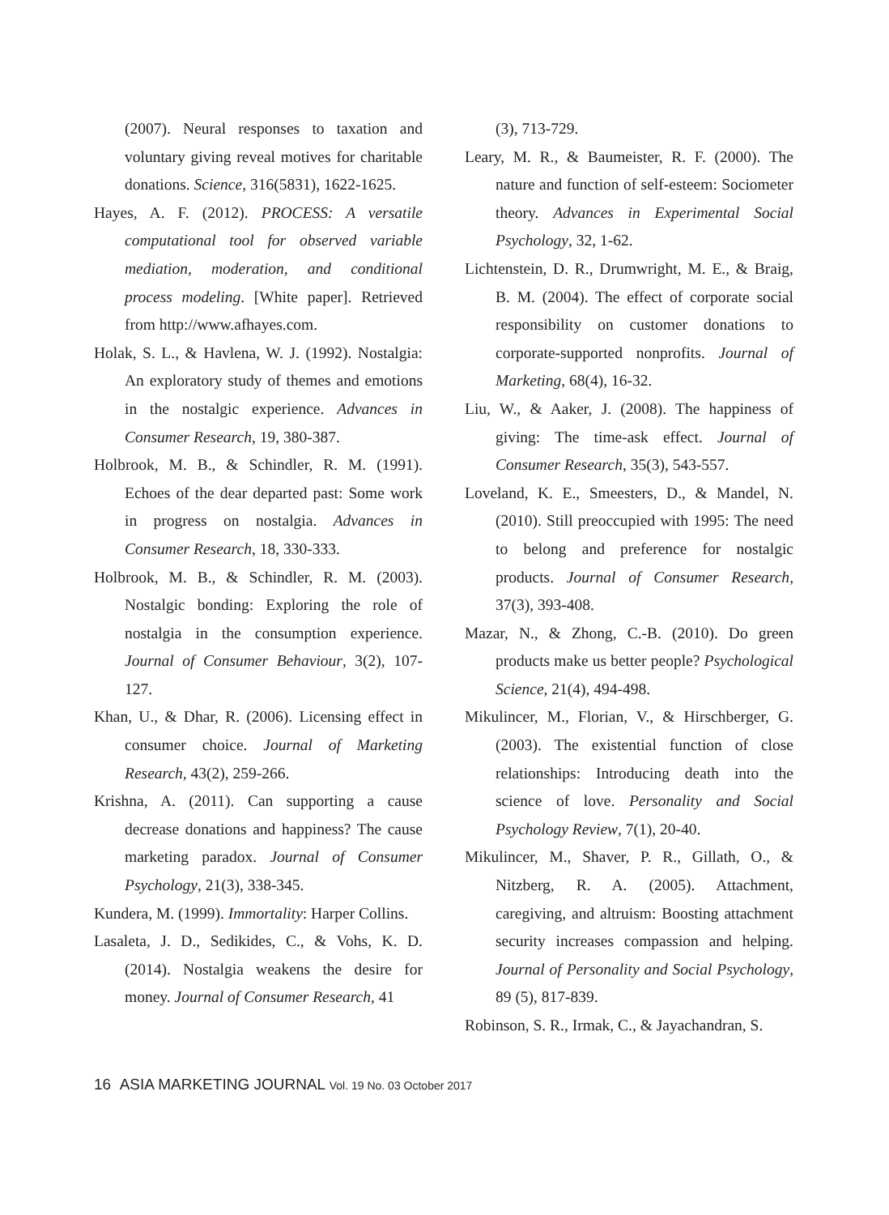(2007). Neural responses to taxation and voluntary giving reveal motives for charitable donations. Science, 316(5831), 1622-1625.
Hayes, A. F. (2012). PROCESS: A versatile computational tool for observed variable mediation, moderation, and conditional process modeling. [White paper]. Retrieved from http://www.afhayes.com.
Holak, S. L., & Havlena, W. J. (1992). Nostalgia: An exploratory study of themes and emotions in the nostalgic experience. Advances in Consumer Research, 19, 380-387.
Holbrook, M. B., & Schindler, R. M. (1991). Echoes of the dear departed past: Some work in progress on nostalgia. Advances in Consumer Research, 18, 330-333.
Holbrook, M. B., & Schindler, R. M. (2003). Nostalgic bonding: Exploring the role of nostalgia in the consumption experience. Journal of Consumer Behaviour, 3(2), 107-127.
Khan, U., & Dhar, R. (2006). Licensing effect in consumer choice. Journal of Marketing Research, 43(2), 259-266.
Krishna, A. (2011). Can supporting a cause decrease donations and happiness? The cause marketing paradox. Journal of Consumer Psychology, 21(3), 338-345.
Kundera, M. (1999). Immortality: Harper Collins.
Lasaleta, J. D., Sedikides, C., & Vohs, K. D. (2014). Nostalgia weakens the desire for money. Journal of Consumer Research, 41
(3), 713-729.
Leary, M. R., & Baumeister, R. F. (2000). The nature and function of self-esteem: Sociometer theory. Advances in Experimental Social Psychology, 32, 1-62.
Lichtenstein, D. R., Drumwright, M. E., & Braig, B. M. (2004). The effect of corporate social responsibility on customer donations to corporate-supported nonprofits. Journal of Marketing, 68(4), 16-32.
Liu, W., & Aaker, J. (2008). The happiness of giving: The time-ask effect. Journal of Consumer Research, 35(3), 543-557.
Loveland, K. E., Smeesters, D., & Mandel, N. (2010). Still preoccupied with 1995: The need to belong and preference for nostalgic products. Journal of Consumer Research, 37(3), 393-408.
Mazar, N., & Zhong, C.-B. (2010). Do green products make us better people? Psychological Science, 21(4), 494-498.
Mikulincer, M., Florian, V., & Hirschberger, G. (2003). The existential function of close relationships: Introducing death into the science of love. Personality and Social Psychology Review, 7(1), 20-40.
Mikulincer, M., Shaver, P. R., Gillath, O., & Nitzberg, R. A. (2005). Attachment, caregiving, and altruism: Boosting attachment security increases compassion and helping. Journal of Personality and Social Psychology, 89 (5), 817-839.
Robinson, S. R., Irmak, C., & Jayachandran, S.
16 ASIA MARKETING JOURNAL Vol. 19 No. 03 October 2017